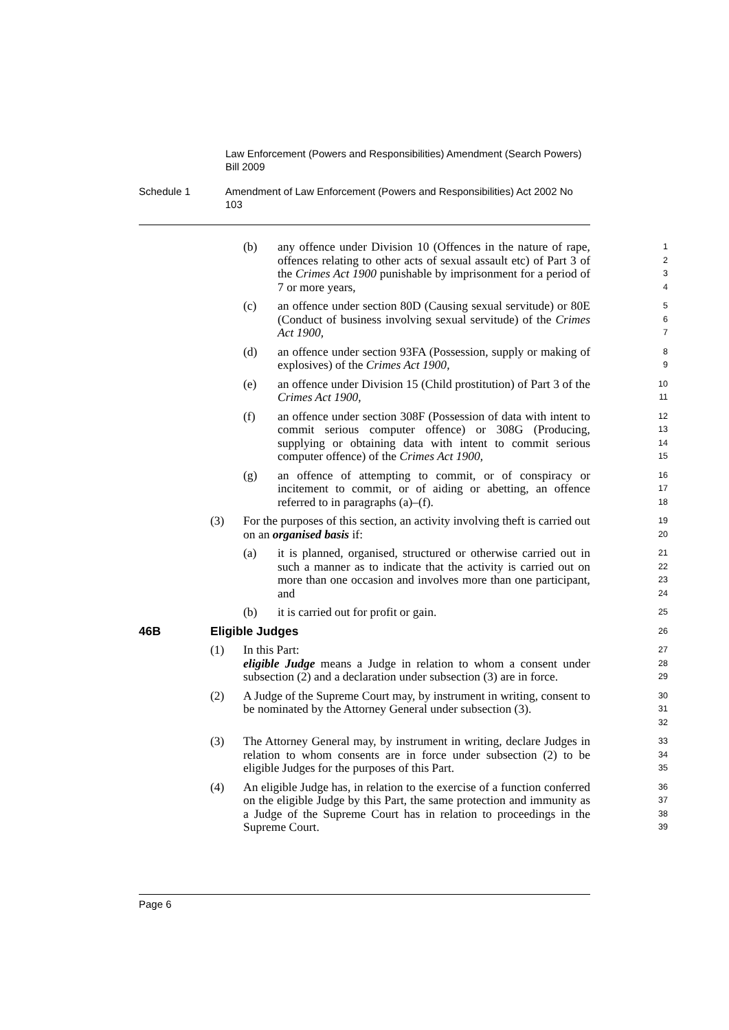Law Enforcement (Powers and Responsibilities) Amendment (Search Powers) Bill 2009
Schedule 1 Amendment of Law Enforcement (Powers and Responsibilities) Act 2002 No 103
(b) any offence under Division 10 (Offences in the nature of rape, offences relating to other acts of sexual assault etc) of Part 3 of the Crimes Act 1900 punishable by imprisonment for a period of 7 or more years,
1
2
3
4
(c) an offence under section 80D (Causing sexual servitude) or 80E (Conduct of business involving sexual servitude) of the Crimes Act 1900,
5
6
7
(d) an offence under section 93FA (Possession, supply or making of explosives) of the Crimes Act 1900,
8
9
(e) an offence under Division 15 (Child prostitution) of Part 3 of the Crimes Act 1900,
10
11
(f) an offence under section 308F (Possession of data with intent to commit serious computer offence) or 308G (Producing, supplying or obtaining data with intent to commit serious computer offence) of the Crimes Act 1900,
12
13
14
15
(g) an offence of attempting to commit, or of conspiracy or incitement to commit, or of aiding or abetting, an offence referred to in paragraphs (a)–(f).
16
17
18
(3) For the purposes of this section, an activity involving theft is carried out on an organised basis if:
19
20
(a) it is planned, organised, structured or otherwise carried out in such a manner as to indicate that the activity is carried out on more than one occasion and involves more than one participant, and
21
22
23
24
(b) it is carried out for profit or gain.
25
46B Eligible Judges
26
(1) In this Part:
eligible Judge means a Judge in relation to whom a consent under subsection (2) and a declaration under subsection (3) are in force.
27
28
29
(2) A Judge of the Supreme Court may, by instrument in writing, consent to be nominated by the Attorney General under subsection (3).
30
31
32
(3) The Attorney General may, by instrument in writing, declare Judges in relation to whom consents are in force under subsection (2) to be eligible Judges for the purposes of this Part.
33
34
35
(4) An eligible Judge has, in relation to the exercise of a function conferred on the eligible Judge by this Part, the same protection and immunity as a Judge of the Supreme Court has in relation to proceedings in the Supreme Court.
36
37
38
39
Page 6